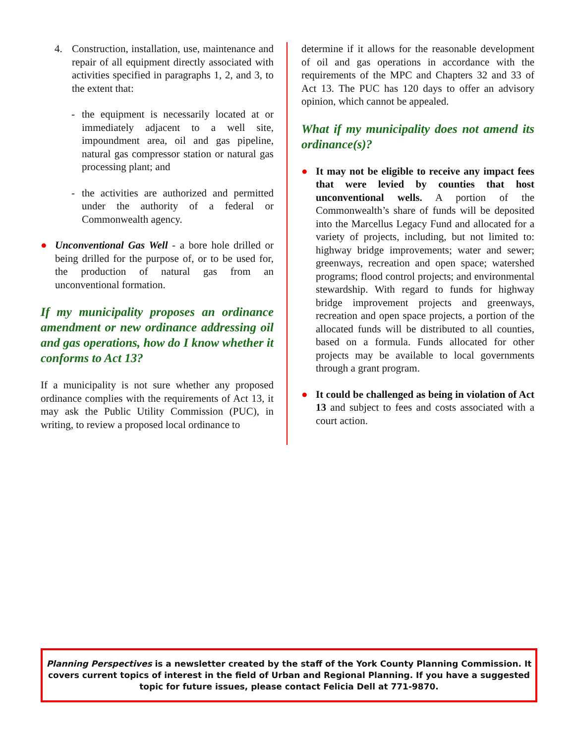4. Construction, installation, use, maintenance and repair of all equipment directly associated with activities specified in paragraphs 1, 2, and 3, to the extent that:
- the equipment is necessarily located at or immediately adjacent to a well site, impoundment area, oil and gas pipeline, natural gas compressor station or natural gas processing plant; and
- the activities are authorized and permitted under the authority of a federal or Commonwealth agency.
● Unconventional Gas Well - a bore hole drilled or being drilled for the purpose of, or to be used for, the production of natural gas from an unconventional formation.
If my municipality proposes an ordinance amendment or new ordinance addressing oil and gas operations, how do I know whether it conforms to Act 13?
If a municipality is not sure whether any proposed ordinance complies with the requirements of Act 13, it may ask the Public Utility Commission (PUC), in writing, to review a proposed local ordinance to
determine if it allows for the reasonable development of oil and gas operations in accordance with the requirements of the MPC and Chapters 32 and 33 of Act 13. The PUC has 120 days to offer an advisory opinion, which cannot be appealed.
What if my municipality does not amend its ordinance(s)?
● It may not be eligible to receive any impact fees that were levied by counties that host unconventional wells. A portion of the Commonwealth’s share of funds will be deposited into the Marcellus Legacy Fund and allocated for a variety of projects, including, but not limited to: highway bridge improvements; water and sewer; greenways, recreation and open space; watershed programs; flood control projects; and environmental stewardship. With regard to funds for highway bridge improvement projects and greenways, recreation and open space projects, a portion of the allocated funds will be distributed to all counties, based on a formula. Funds allocated for other projects may be available to local governments through a grant program.
● It could be challenged as being in violation of Act 13 and subject to fees and costs associated with a court action.
Planning Perspectives is a newsletter created by the staff of the York County Planning Commission. It covers current topics of interest in the field of Urban and Regional Planning. If you have a suggested topic for future issues, please contact Felicia Dell at 771-9870.